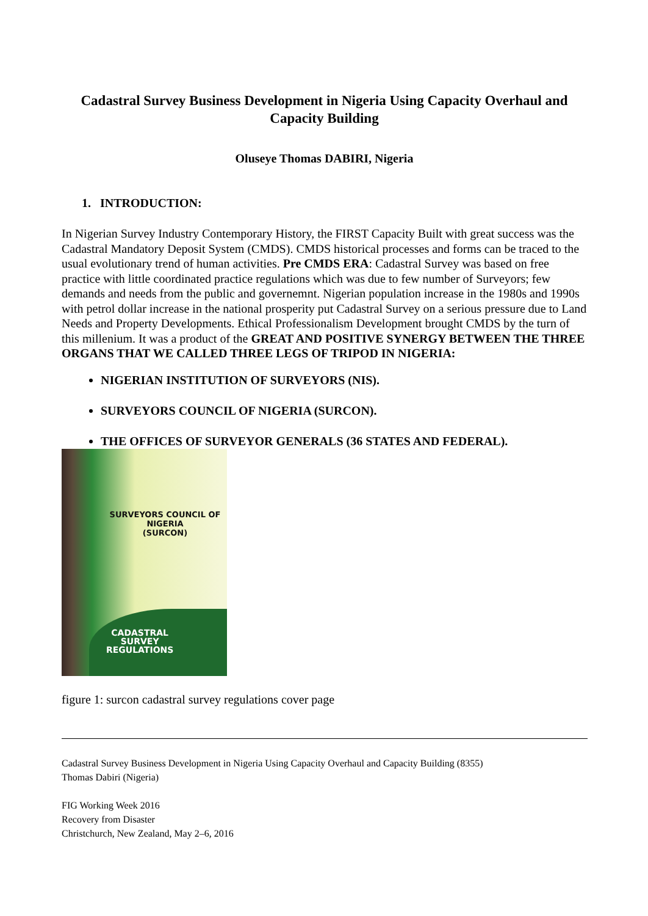Cadastral Survey Business Development in Nigeria Using Capacity Overhaul and Capacity Building
Oluseye Thomas DABIRI, Nigeria
1. INTRODUCTION:
In Nigerian Survey Industry Contemporary History, the FIRST Capacity Built with great success was the Cadastral Mandatory Deposit System (CMDS). CMDS historical processes and forms can be traced to the usual evolutionary trend of human activities. Pre CMDS ERA: Cadastral Survey was based on free practice with little coordinated practice regulations which was due to few number of Surveyors; few demands and needs from the public and governemnt. Nigerian population increase in the 1980s and 1990s with petrol dollar increase in the national prosperity put Cadastral Survey on a serious pressure due to Land Needs and Property Developments. Ethical Professionalism Development brought CMDS by the turn of this millenium. It was a product of the GREAT AND POSITIVE SYNERGY BETWEEN THE THREE ORGANS THAT WE CALLED THREE LEGS OF TRIPOD IN NIGERIA:
NIGERIAN INSTITUTION OF SURVEYORS (NIS).
SURVEYORS COUNCIL OF NIGERIA (SURCON).
THE OFFICES OF SURVEYOR GENERALS (36 STATES AND FEDERAL).
SURVEYORS COUNCIL OF NIGERIA
(SURCON)
CADASTRAL
SURVEY
REGULATIONS
figure 1: surcon cadastral survey regulations cover page
Cadastral Survey Business Development in Nigeria Using Capacity Overhaul and Capacity Building (8355)
Thomas Dabiri (Nigeria)
FIG Working Week 2016
Recovery from Disaster
Christchurch, New Zealand, May 2–6, 2016